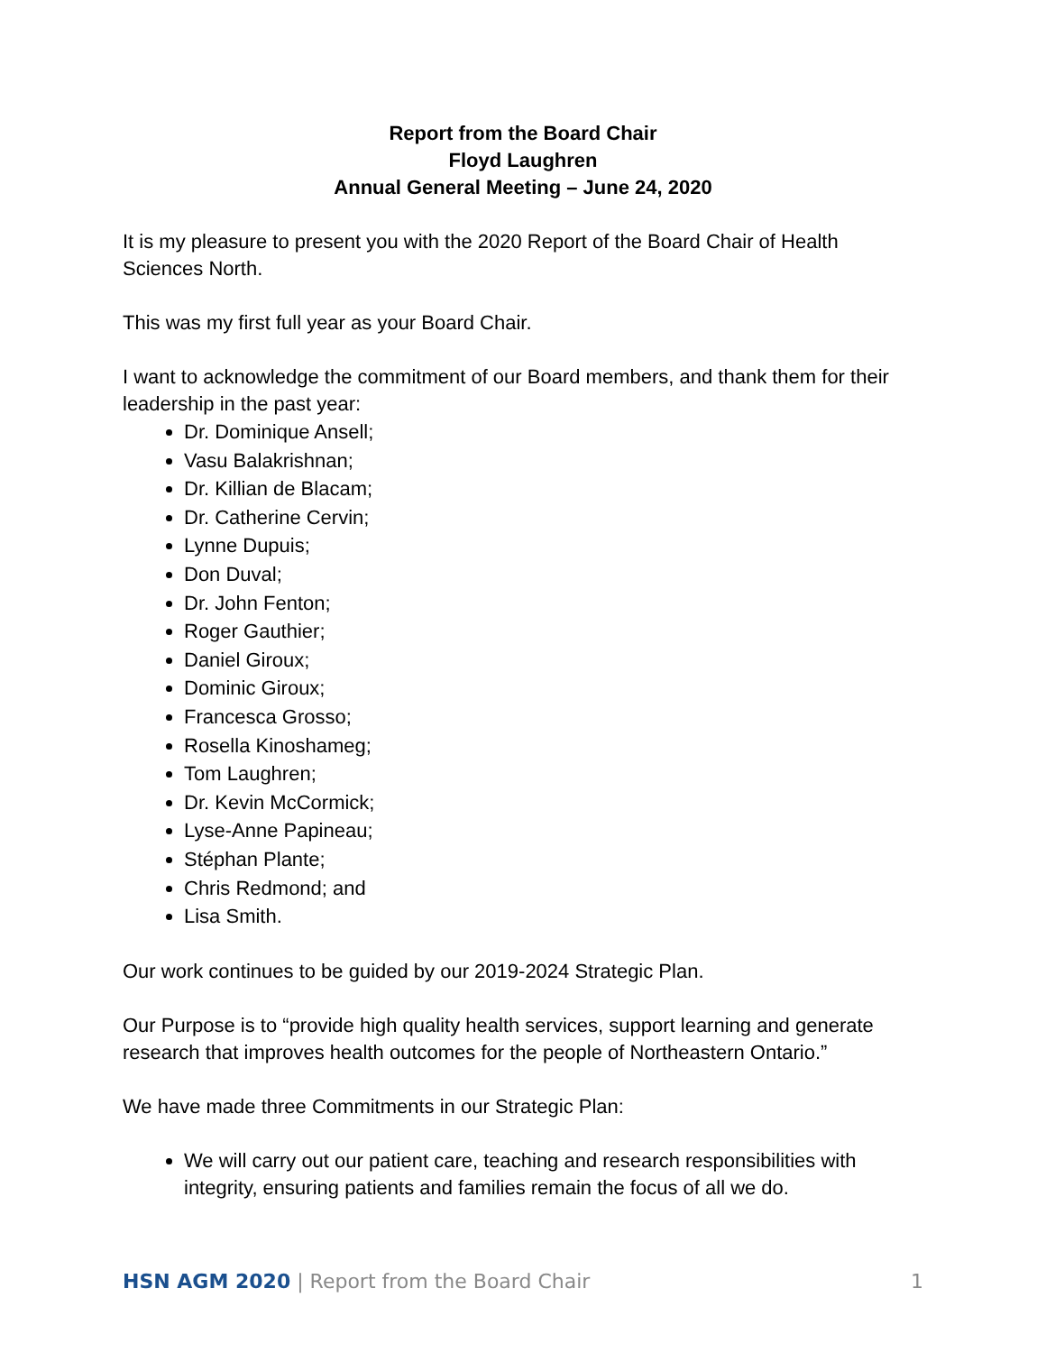Report from the Board Chair
Floyd Laughren
Annual General Meeting – June 24, 2020
It is my pleasure to present you with the 2020 Report of the Board Chair of Health Sciences North.
This was my first full year as your Board Chair.
I want to acknowledge the commitment of our Board members, and thank them for their leadership in the past year:
Dr. Dominique Ansell;
Vasu Balakrishnan;
Dr. Killian de Blacam;
Dr. Catherine Cervin;
Lynne Dupuis;
Don Duval;
Dr. John Fenton;
Roger Gauthier;
Daniel Giroux;
Dominic Giroux;
Francesca Grosso;
Rosella Kinoshameg;
Tom Laughren;
Dr. Kevin McCormick;
Lyse-Anne Papineau;
Stéphan Plante;
Chris Redmond; and
Lisa Smith.
Our work continues to be guided by our 2019-2024 Strategic Plan.
Our Purpose is to “provide high quality health services, support learning and generate research that improves health outcomes for the people of Northeastern Ontario.”
We have made three Commitments in our Strategic Plan:
We will carry out our patient care, teaching and research responsibilities with integrity, ensuring patients and families remain the focus of all we do.
HSN AGM 2020 | Report from the Board Chair 1